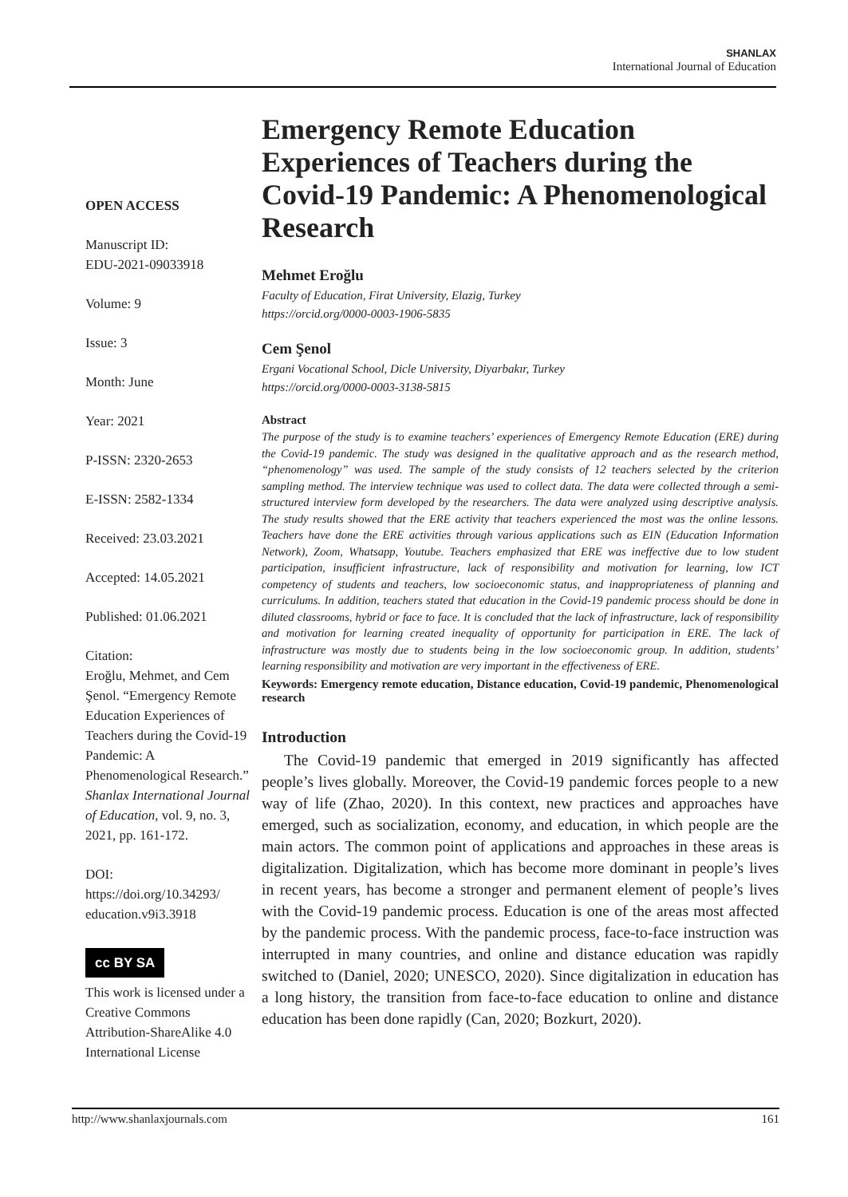SHANLAX
International Journal of Education
OPEN ACCESS
Manuscript ID:
EDU-2021-09033918
Volume: 9
Issue: 3
Month: June
Year: 2021
P-ISSN: 2320-2653
E-ISSN: 2582-1334
Received: 23.03.2021
Accepted: 14.05.2021
Published: 01.06.2021
Citation:
Eroğlu, Mehmet, and Cem Şenol. “Emergency Remote Education Experiences of Teachers during the Covid-19 Pandemic: A Phenomenological Research.” Shanlax International Journal of Education, vol. 9, no. 3, 2021, pp. 161-172.
DOI:
https://doi.org/10.34293/
education.v9i3.3918
cc BY SA
This work is licensed under a Creative Commons Attribution-ShareAlike 4.0 International License
Emergency Remote Education Experiences of Teachers during the Covid-19 Pandemic: A Phenomenological Research
Mehmet Eroğlu
Faculty of Education, Firat University, Elazig, Turkey
https://orcid.org/0000-0003-1906-5835
Cem Şenol
Ergani Vocational School, Dicle University, Diyarbakır, Turkey
https://orcid.org/0000-0003-3138-5815
Abstract
The purpose of the study is to examine teachers’ experiences of Emergency Remote Education (ERE) during the Covid-19 pandemic. The study was designed in the qualitative approach and as the research method, “phenomenology” was used. The sample of the study consists of 12 teachers selected by the criterion sampling method. The interview technique was used to collect data. The data were collected through a semi-structured interview form developed by the researchers. The data were analyzed using descriptive analysis. The study results showed that the ERE activity that teachers experienced the most was the online lessons. Teachers have done the ERE activities through various applications such as EIN (Education Information Network), Zoom, Whatsapp, Youtube. Teachers emphasized that ERE was ineffective due to low student participation, insufficient infrastructure, lack of responsibility and motivation for learning, low ICT competency of students and teachers, low socioeconomic status, and inappropriateness of planning and curriculums. In addition, teachers stated that education in the Covid-19 pandemic process should be done in diluted classrooms, hybrid or face to face. It is concluded that the lack of infrastructure, lack of responsibility and motivation for learning created inequality of opportunity for participation in ERE. The lack of infrastructure was mostly due to students being in the low socioeconomic group. In addition, students’ learning responsibility and motivation are very important in the effectiveness of ERE.
Keywords: Emergency remote education, Distance education, Covid-19 pandemic, Phenomenological research
Introduction
The Covid-19 pandemic that emerged in 2019 significantly has affected people’s lives globally. Moreover, the Covid-19 pandemic forces people to a new way of life (Zhao, 2020). In this context, new practices and approaches have emerged, such as socialization, economy, and education, in which people are the main actors. The common point of applications and approaches in these areas is digitalization. Digitalization, which has become more dominant in people’s lives in recent years, has become a stronger and permanent element of people’s lives with the Covid-19 pandemic process. Education is one of the areas most affected by the pandemic process. With the pandemic process, face-to-face instruction was interrupted in many countries, and online and distance education was rapidly switched to (Daniel, 2020; UNESCO, 2020). Since digitalization in education has a long history, the transition from face-to-face education to online and distance education has been done rapidly (Can, 2020; Bozkurt, 2020).
http://www.shanlaxjournals.com 161